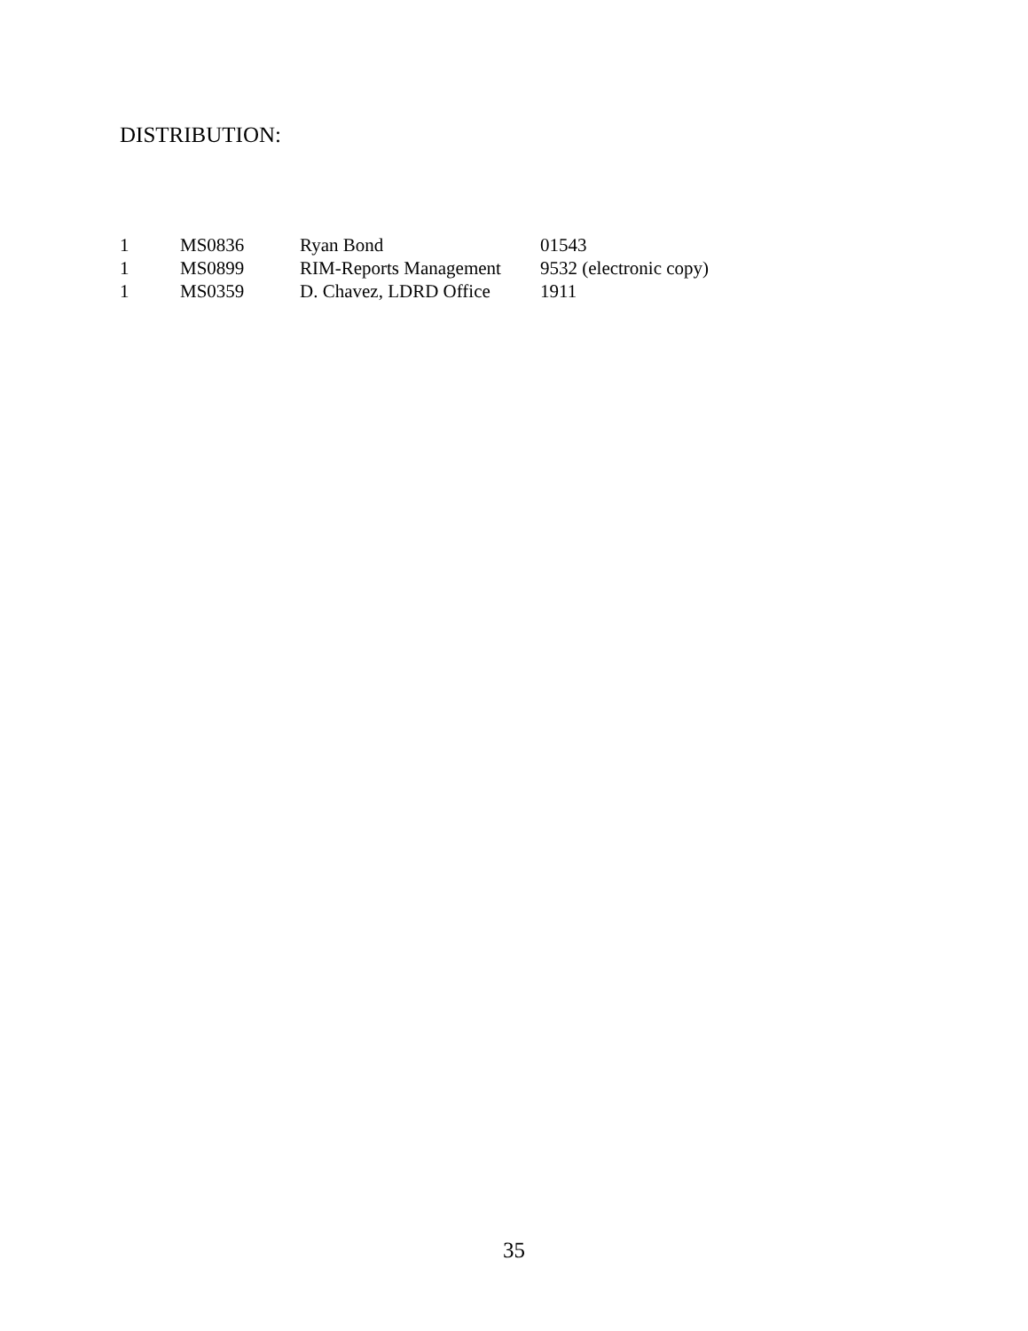DISTRIBUTION:
| 1 | MS0836 | Ryan Bond | 01543 |
| 1 | MS0899 | RIM-Reports Management | 9532 (electronic copy) |
| 1 | MS0359 | D. Chavez, LDRD Office | 1911 |
35